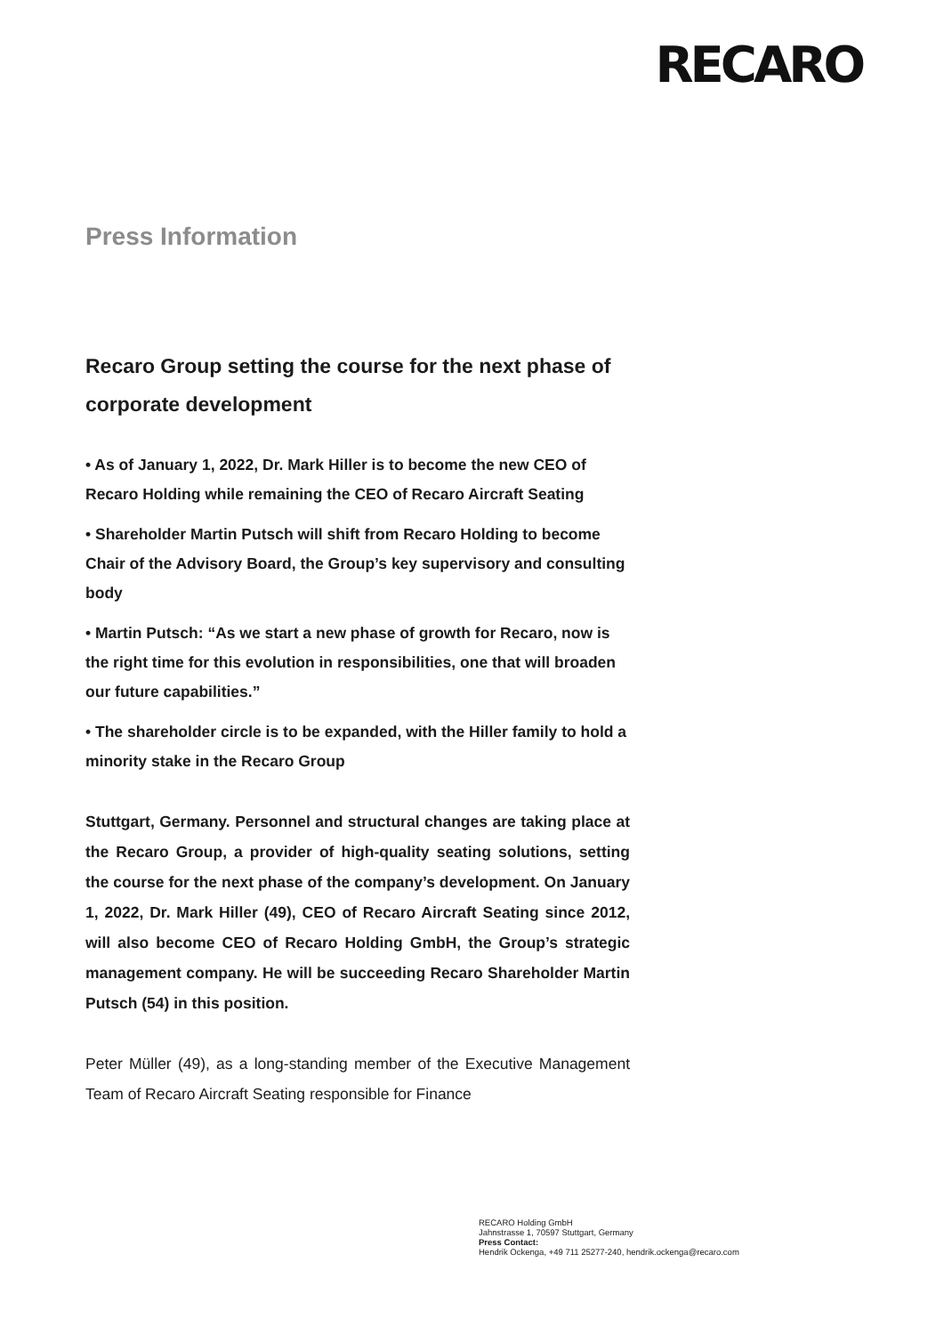RECARO
Press Information
Recaro Group setting the course for the next phase of corporate development
• As of January 1, 2022, Dr. Mark Hiller is to become the new CEO of Recaro Holding while remaining the CEO of Recaro Aircraft Seating
• Shareholder Martin Putsch will shift from Recaro Holding to become Chair of the Advisory Board, the Group’s key supervisory and consulting body
• Martin Putsch: “As we start a new phase of growth for Recaro, now is the right time for this evolution in responsibilities, one that will broaden our future capabilities.”
• The shareholder circle is to be expanded, with the Hiller family to hold a minority stake in the Recaro Group
Stuttgart, Germany. Personnel and structural changes are taking place at the Recaro Group, a provider of high-quality seating solutions, setting the course for the next phase of the company’s development. On January 1, 2022, Dr. Mark Hiller (49), CEO of Recaro Aircraft Seating since 2012, will also become CEO of Recaro Holding GmbH, the Group’s strategic management company. He will be succeeding Recaro Shareholder Martin Putsch (54) in this position.
Peter Müller (49), as a long-standing member of the Executive Management Team of Recaro Aircraft Seating responsible for Finance
RECARO Holding GmbH
Jahnstrasse 1, 70597 Stuttgart, Germany
Press Contact:
Hendrik Ockenga, +49 711 25277-240, hendrik.ockenga@recaro.com